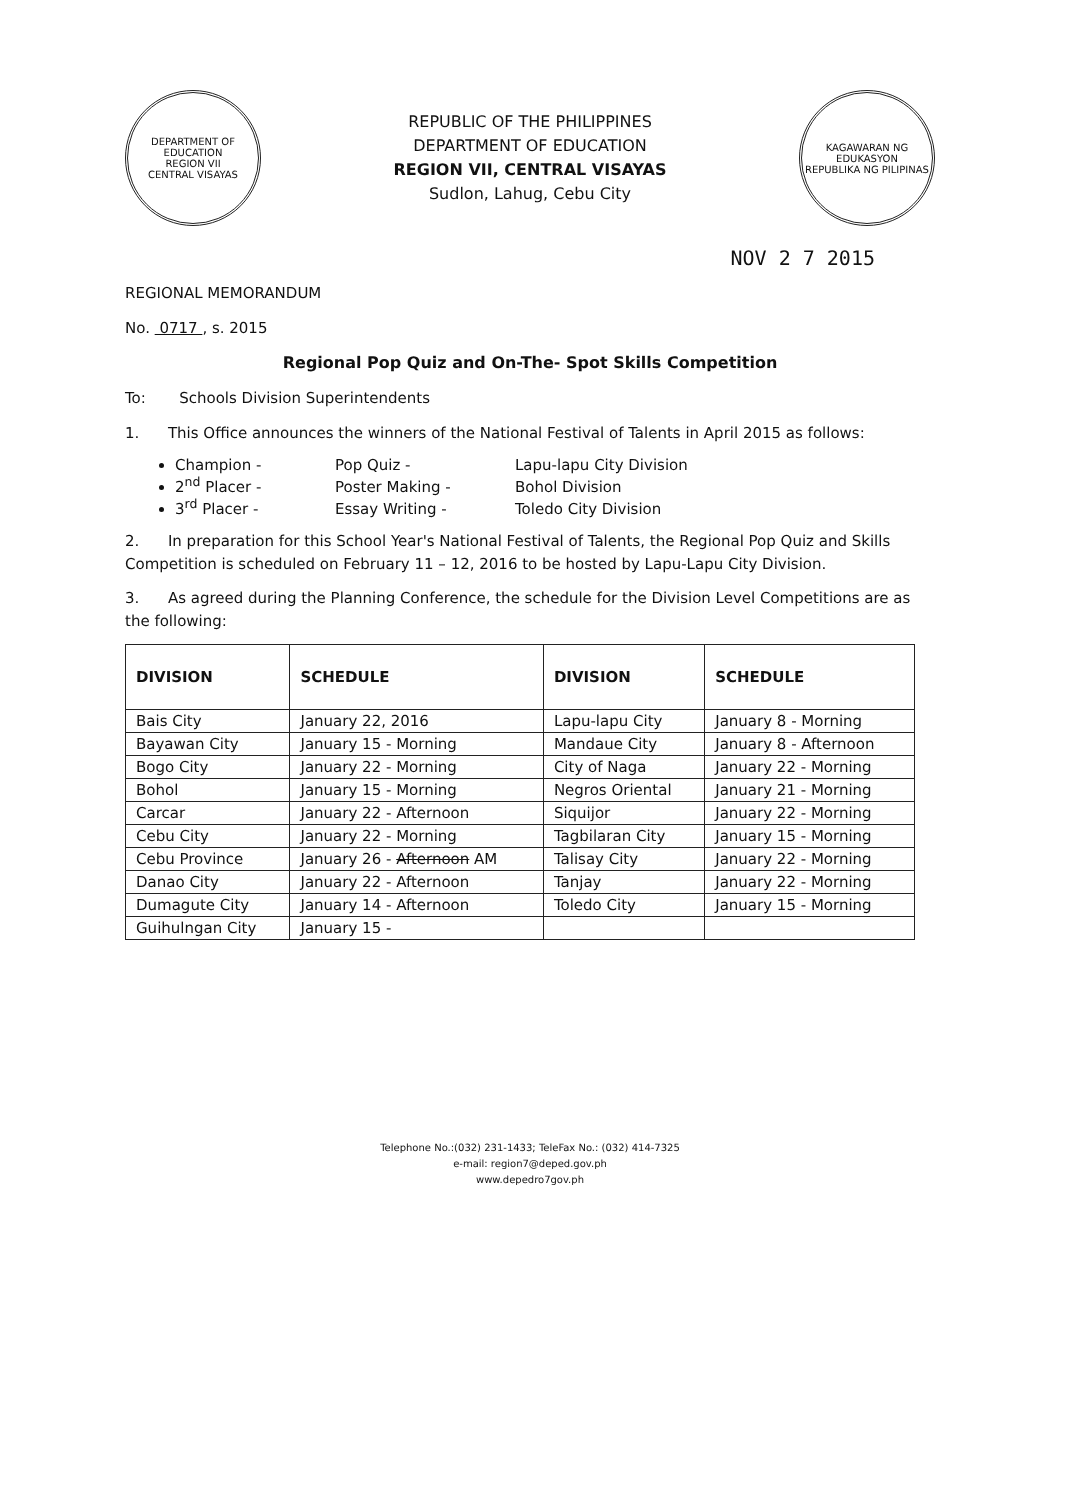DEPARTMENT OF EDUCATION
REGION VII
CENTRAL VISAYAS
REPUBLIC OF THE PHILIPPINES
DEPARTMENT OF EDUCATION
REGION VII, CENTRAL VISAYAS
Sudlon, Lahug, Cebu City
KAGAWARAN NG EDUKASYON
REPUBLIKA NG PILIPINAS
NOV 2 7 2015
REGIONAL MEMORANDUM
No. 0717 , s. 2015
Regional Pop Quiz and On-The- Spot Skills Competition
To: Schools Division Superintendents
1. This Office announces the winners of the National Festival of Talents in April 2015 as follows:
Champion - Pop Quiz - Lapu-lapu City Division
2<sup>nd</sup> Placer - Poster Making - Bohol Division
3<sup>rd</sup> Placer - Essay Writing - Toledo City Division
2. In preparation for this School Year's National Festival of Talents, the Regional Pop Quiz and Skills Competition is scheduled on February 11 – 12, 2016 to be hosted by Lapu-Lapu City Division.
3. As agreed during the Planning Conference, the schedule for the Division Level Competitions are as the following:
| DIVISION | SCHEDULE | DIVISION | SCHEDULE |
| --- | --- | --- | --- |
| Bais City | January 22, 2016 | Lapu-lapu City | January 8 - Morning |
| Bayawan City | January 15 - Morning | Mandaue City | January 8 - Afternoon |
| Bogo City | January 22 - Morning | City of Naga | January 22 - Morning |
| Bohol | January 15 - Morning | Negros Oriental | January 21 - Morning |
| Carcar | January 22 - Afternoon | Siquijor | January 22 - Morning |
| Cebu City | January 22 - Morning | Tagbilaran City | January 15 - Morning |
| Cebu Province | January 26 - Afternoon AM | Talisay City | January 22 - Morning |
| Danao City | January 22 - Afternoon | Tanjay | January 22 - Morning |
| Dumagute City | January 14 - Afternoon | Toledo City | January 15 - Morning |
| Guihulngan City | January 15 - | | |
Telephone No.:(032) 231-1433; TeleFax No.: (032) 414-7325
e-mail: region7@deped.gov.ph
www.depedro7gov.ph